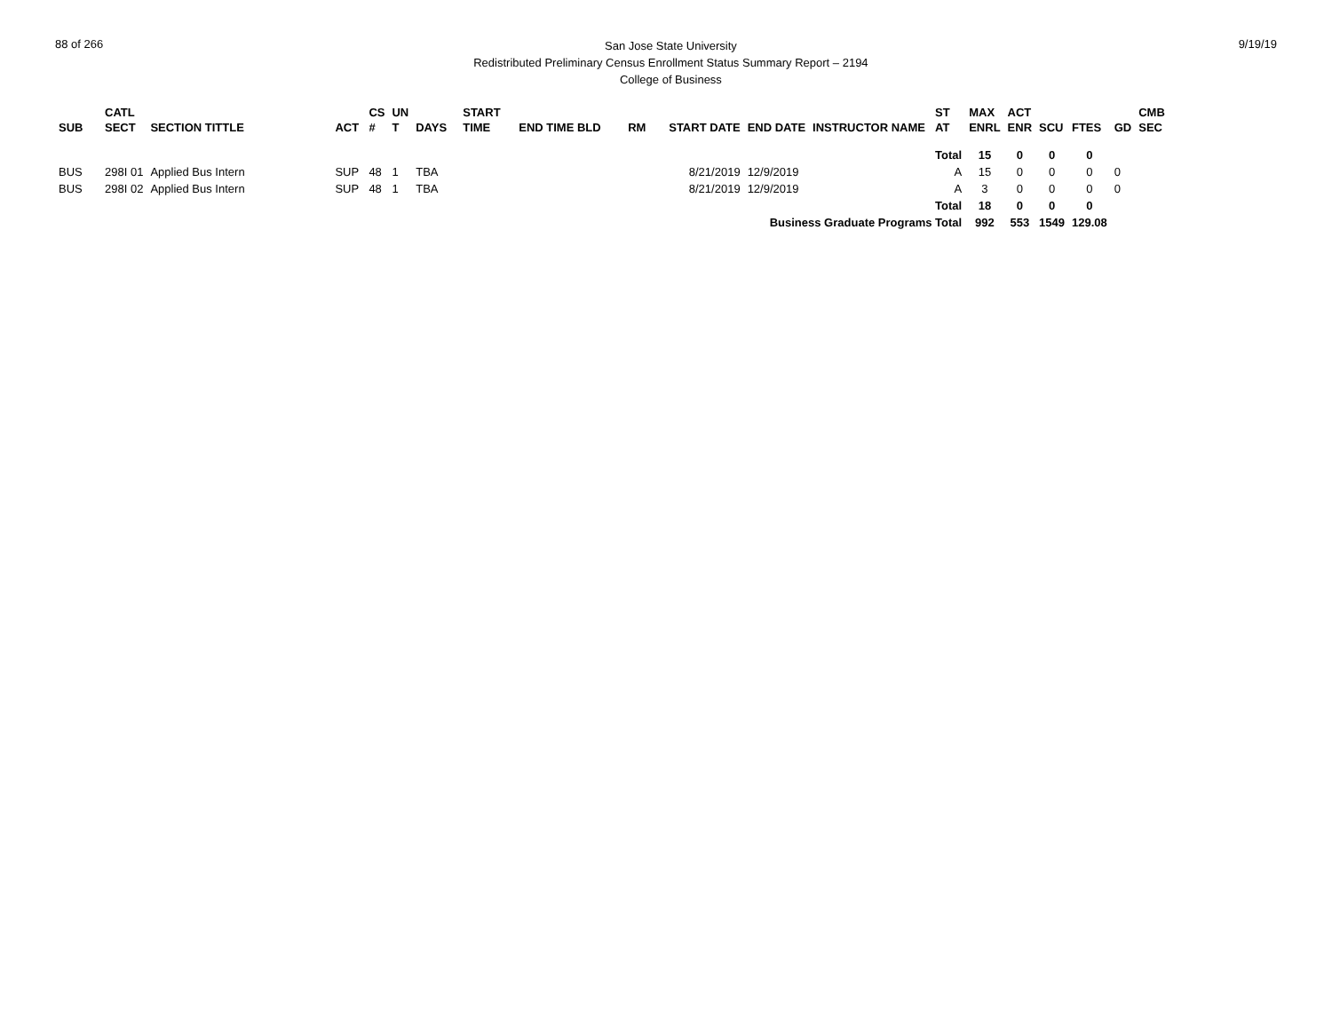88 of 266
San Jose State University
Redistributed Preliminary Census Enrollment Status Summary Report – 2194
College of Business
9/19/19
| SUB | CATL SECT | SECTION TITTLE | ACT | CS # | UN T | DAYS | START TIME | END TIME BLD | RM | START DATE | END DATE | INSTRUCTOR NAME | ST AT | MAX ENRL | ACT ENR | SCU | FTES | GD | CMB SEC |
| --- | --- | --- | --- | --- | --- | --- | --- | --- | --- | --- | --- | --- | --- | --- | --- | --- | --- | --- | --- |
| | | | | | | | | | | | | | Total | 15 | 0 | 0 | 0 | | |
| BUS | 298I 01 | Applied Bus Intern | SUP | 48 | 1 | TBA | | | | 8/21/2019 | 12/9/2019 | | A | 15 | 0 | 0 | 0 | 0 | |
| BUS | 298I 02 | Applied Bus Intern | SUP | 48 | 1 | TBA | | | | 8/21/2019 | 12/9/2019 | | A | 3 | 0 | 0 | 0 | 0 | |
| | | | | | | | | | | | | | Total | 18 | 0 | 0 | 0 | | |
| Business Graduate Programs Total | | | | | | | | | | | | | | 992 | 553 | 1549 | 129.08 | | |